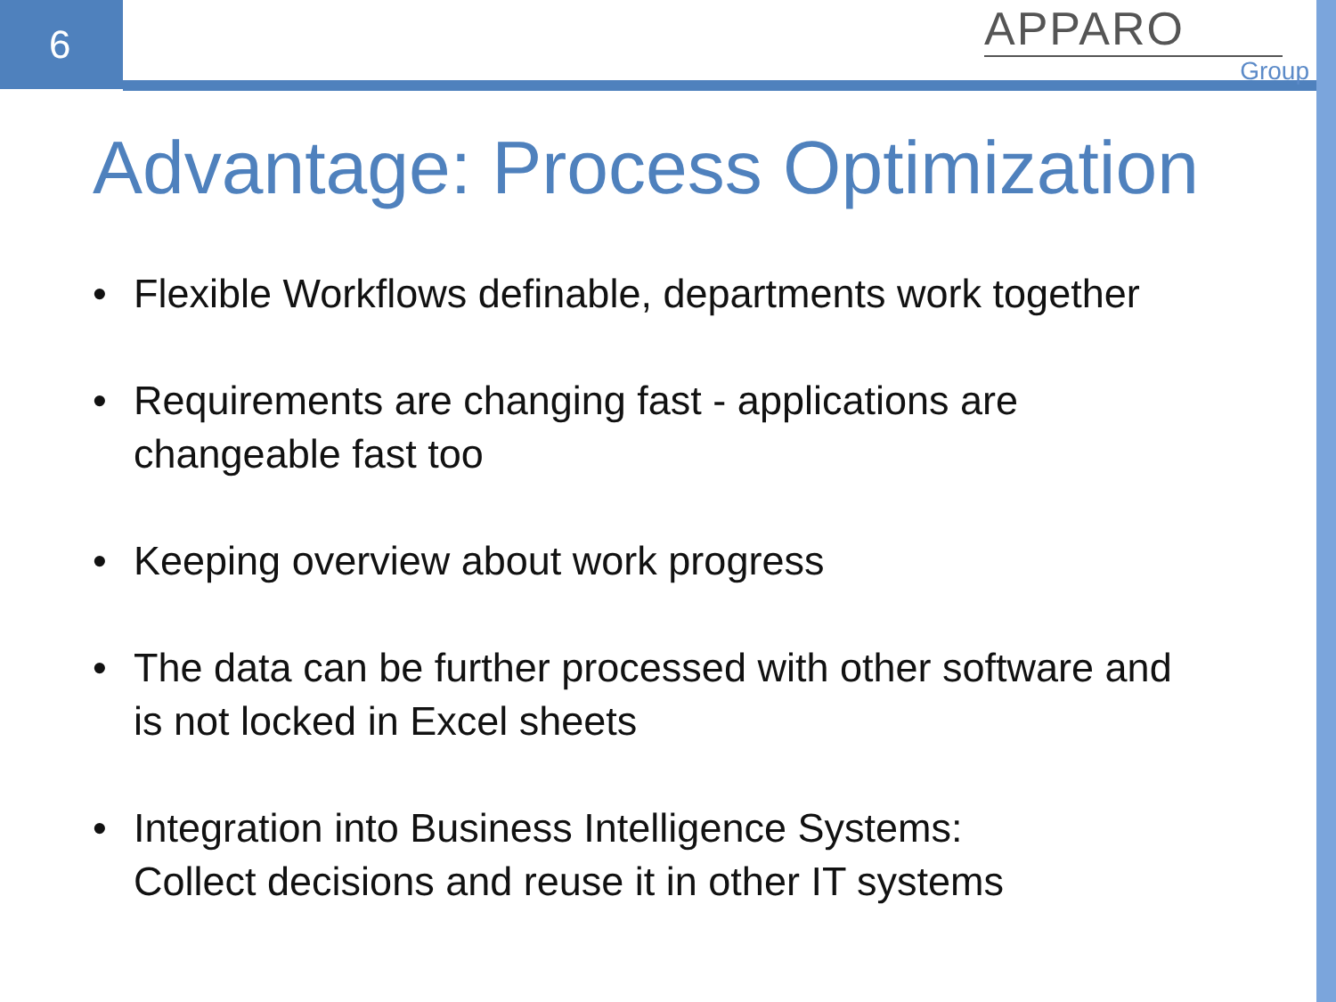6
APPARO
Group
Advantage: Process Optimization
• Flexible Workflows definable, departments work together
• Requirements are changing fast - applications are changeable fast too
• Keeping overview about work progress
• The data can be further processed with other software and is not locked in Excel sheets
• Integration into Business Intelligence Systems:
Collect decisions and reuse it in other IT systems